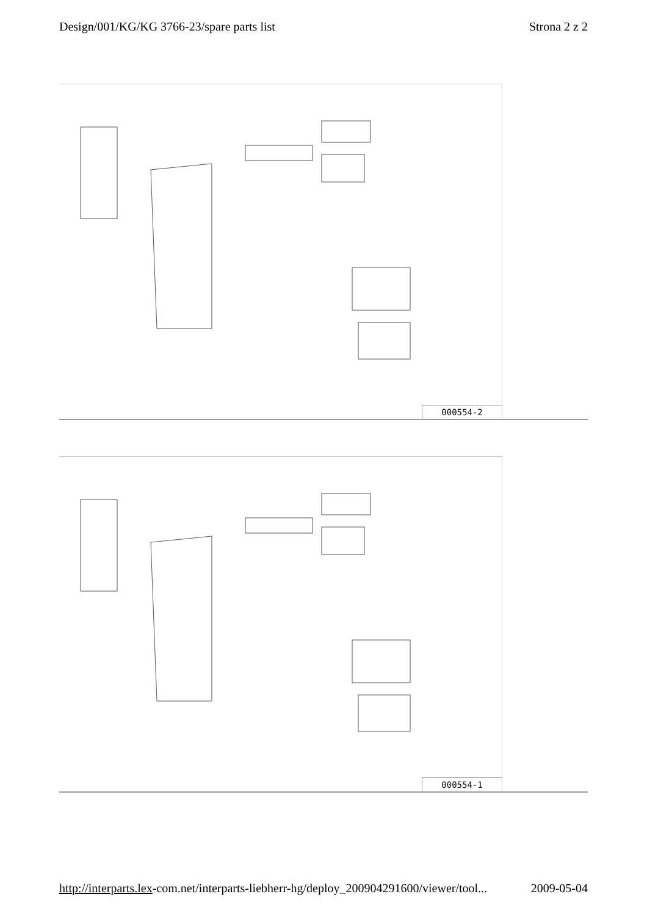Design/001/KG/KG 3766-23/spare parts list Strona 2 z 2
000554-2
000554-1
http://interparts.lex-com.net/interparts-liebherr-hg/deploy_200904291600/viewer/tool... 2009-05-04